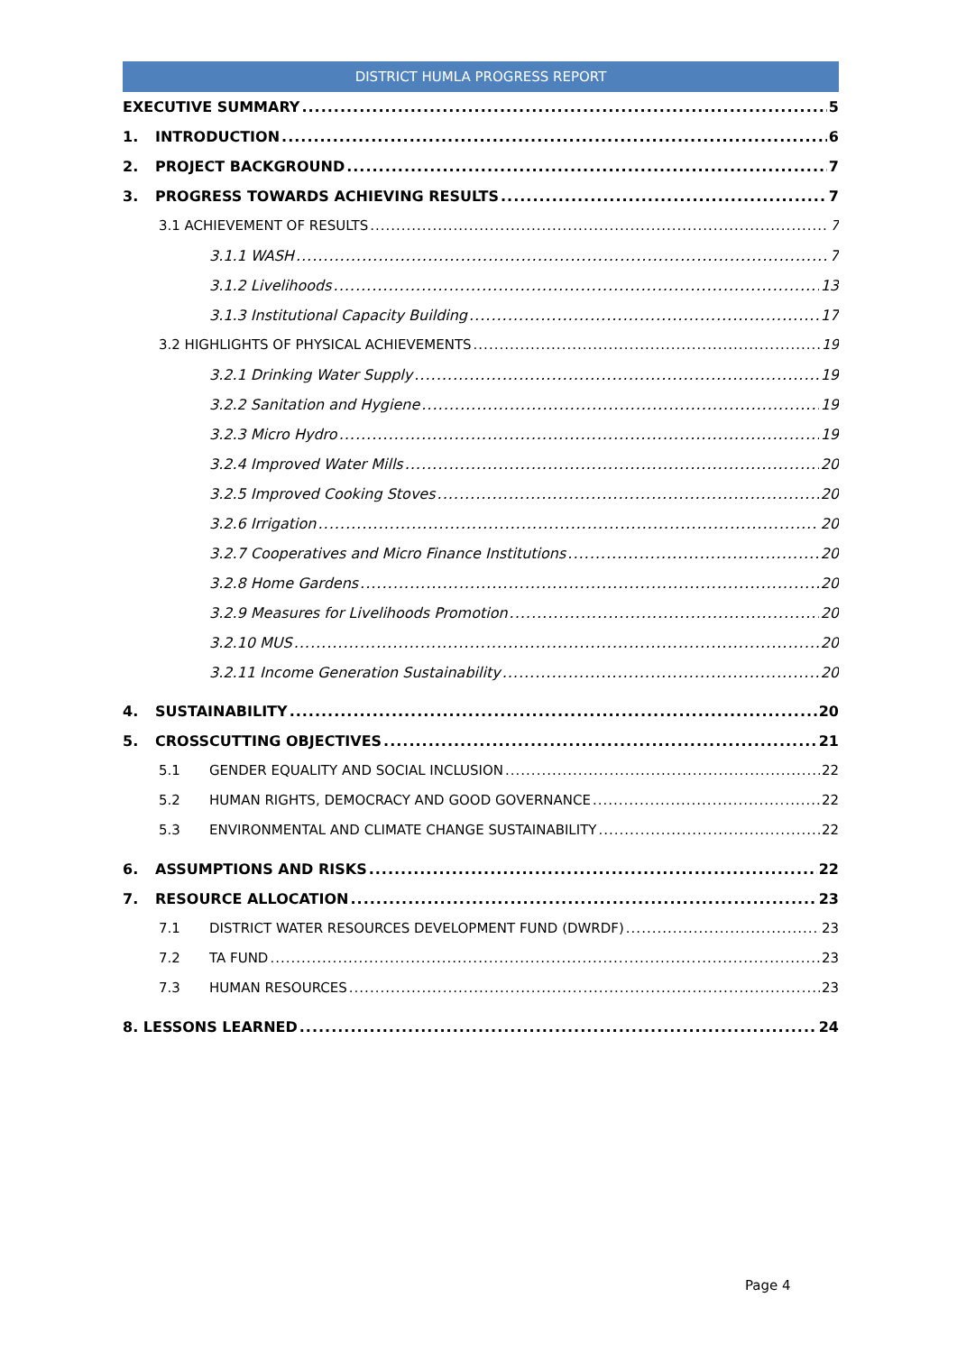DISTRICT HUMLA PROGRESS REPORT
EXECUTIVE SUMMARY 5
1. INTRODUCTION 6
2. PROJECT BACKGROUND 7
3. PROGRESS TOWARDS ACHIEVING RESULTS 7
3.1 ACHIEVEMENT OF RESULTS 7
3.1.1 WASH 7
3.1.2 Livelihoods 13
3.1.3 Institutional Capacity Building 17
3.2 HIGHLIGHTS OF PHYSICAL ACHIEVEMENTS 19
3.2.1 Drinking Water Supply 19
3.2.2 Sanitation and Hygiene 19
3.2.3 Micro Hydro 19
3.2.4 Improved Water Mills 20
3.2.5 Improved Cooking Stoves 20
3.2.6 Irrigation 20
3.2.7 Cooperatives and Micro Finance Institutions 20
3.2.8 Home Gardens 20
3.2.9 Measures for Livelihoods Promotion 20
3.2.10 MUS 20
3.2.11 Income Generation Sustainability 20
4. SUSTAINABILITY 20
5. CROSSCUTTING OBJECTIVES 21
5.1 GENDER EQUALITY AND SOCIAL INCLUSION 22
5.2 HUMAN RIGHTS, DEMOCRACY AND GOOD GOVERNANCE 22
5.3 ENVIRONMENTAL AND CLIMATE CHANGE SUSTAINABILITY 22
6. ASSUMPTIONS AND RISKS 22
7. RESOURCE ALLOCATION 23
7.1 DISTRICT WATER RESOURCES DEVELOPMENT FUND (DWRDF) 23
7.2 TA FUND 23
7.3 HUMAN RESOURCES 23
8. LESSONS LEARNED 24
Page 4